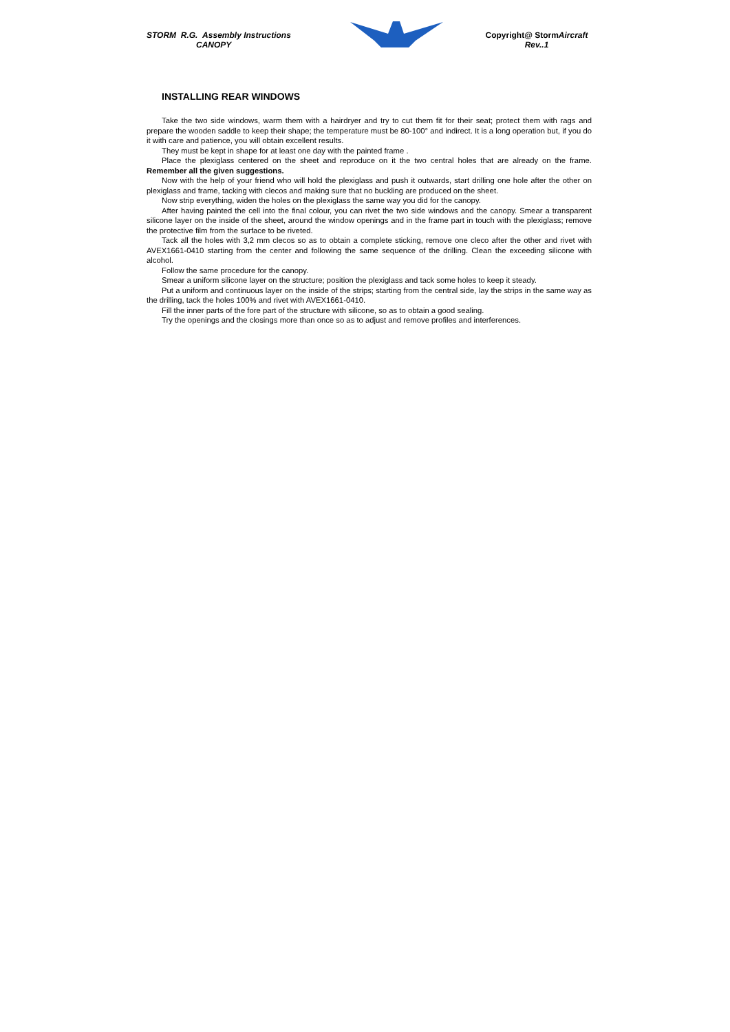STORM R.G. Assembly Instructions
CANOPY
Copyright@ StormAircraft
Rev..1
INSTALLING REAR WINDOWS
Take the two side windows, warm them with a hairdryer and try to cut them fit for their seat; protect them with rags and prepare the wooden saddle to keep their shape; the temperature must be 80-100° and indirect. It is a long operation but, if you do it with care and patience, you will obtain excellent results.
They must be kept in shape for at least one day with the painted frame .
Place the plexiglass centered on the sheet and reproduce on it the two central holes that are already on the frame. Remember all the given suggestions.
Now with the help of your friend who will hold the plexiglass and push it outwards, start drilling one hole after the other on plexiglass and frame, tacking with clecos and making sure that no buckling are produced on the sheet.
Now strip everything, widen the holes on the plexiglass the same way you did for the canopy.
After having painted the cell into the final colour, you can rivet the two side windows and the canopy. Smear a transparent silicone layer on the inside of the sheet, around the window openings and in the frame part in touch with the plexiglass; remove the protective film from the surface to be riveted.
Tack all the holes with 3,2 mm clecos so as to obtain a complete sticking, remove one cleco after the other and rivet with AVEX1661-0410 starting from the center and following the same sequence of the drilling. Clean the exceeding silicone with alcohol.
Follow the same procedure for the canopy.
Smear a uniform silicone layer on the structure; position the plexiglass and tack some holes to keep it steady.
Put a uniform and continuous layer on the inside of the strips; starting from the central side, lay the strips in the same way as the drilling, tack the holes 100% and rivet with AVEX1661-0410.
Fill the inner parts of the fore part of the structure with silicone, so as to obtain a good sealing.
Try the openings and the closings more than once so as to adjust and remove profiles and interferences.